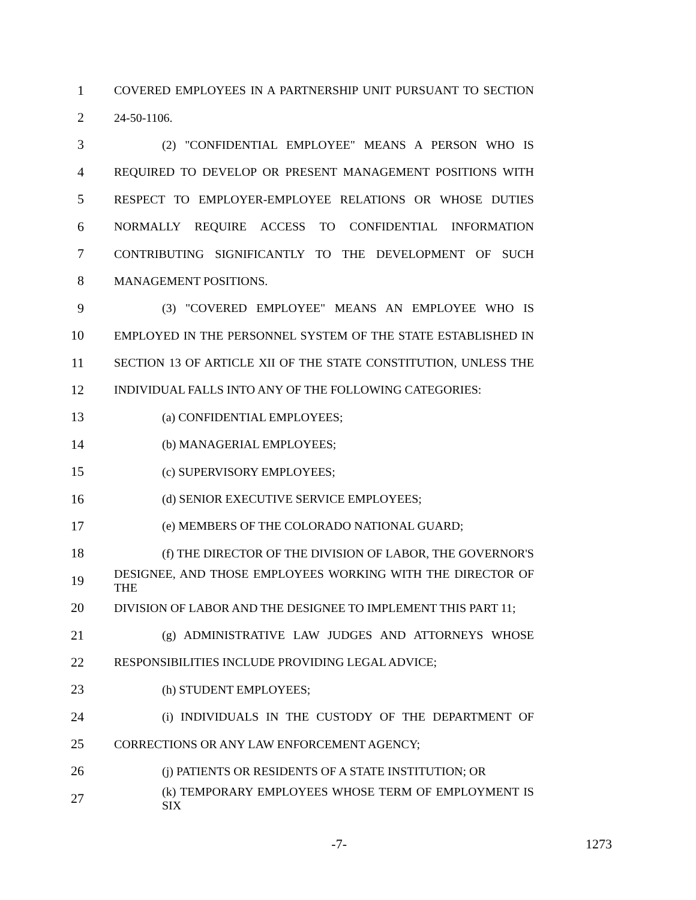1 COVERED EMPLOYEES IN A PARTNERSHIP UNIT PURSUANT TO SECTION
2 24-50-1106.
3 (2) "CONFIDENTIAL EMPLOYEE" MEANS A PERSON WHO IS
4 REQUIRED TO DEVELOP OR PRESENT MANAGEMENT POSITIONS WITH
5 RESPECT TO EMPLOYER-EMPLOYEE RELATIONS OR WHOSE DUTIES
6 NORMALLY REQUIRE ACCESS TO CONFIDENTIAL INFORMATION
7 CONTRIBUTING SIGNIFICANTLY TO THE DEVELOPMENT OF SUCH
8 MANAGEMENT POSITIONS.
9 (3) "COVERED EMPLOYEE" MEANS AN EMPLOYEE WHO IS
10 EMPLOYED IN THE PERSONNEL SYSTEM OF THE STATE ESTABLISHED IN
11 SECTION 13 OF ARTICLE XII OF THE STATE CONSTITUTION, UNLESS THE
12 INDIVIDUAL FALLS INTO ANY OF THE FOLLOWING CATEGORIES:
13 (a) CONFIDENTIAL EMPLOYEES;
14 (b) MANAGERIAL EMPLOYEES;
15 (c) SUPERVISORY EMPLOYEES;
16 (d) SENIOR EXECUTIVE SERVICE EMPLOYEES;
17 (e) MEMBERS OF THE COLORADO NATIONAL GUARD;
18 (f) THE DIRECTOR OF THE DIVISION OF LABOR, THE GOVERNOR'S
19 DESIGNEE, AND THOSE EMPLOYEES WORKING WITH THE DIRECTOR OF THE
20 DIVISION OF LABOR AND THE DESIGNEE TO IMPLEMENT THIS PART 11;
21 (g) ADMINISTRATIVE LAW JUDGES AND ATTORNEYS WHOSE
22 RESPONSIBILITIES INCLUDE PROVIDING LEGAL ADVICE;
23 (h) STUDENT EMPLOYEES;
24 (i) INDIVIDUALS IN THE CUSTODY OF THE DEPARTMENT OF
25 CORRECTIONS OR ANY LAW ENFORCEMENT AGENCY;
26 (j) PATIENTS OR RESIDENTS OF A STATE INSTITUTION; OR
27 (k) TEMPORARY EMPLOYEES WHOSE TERM OF EMPLOYMENT IS SIX
-7- 1273